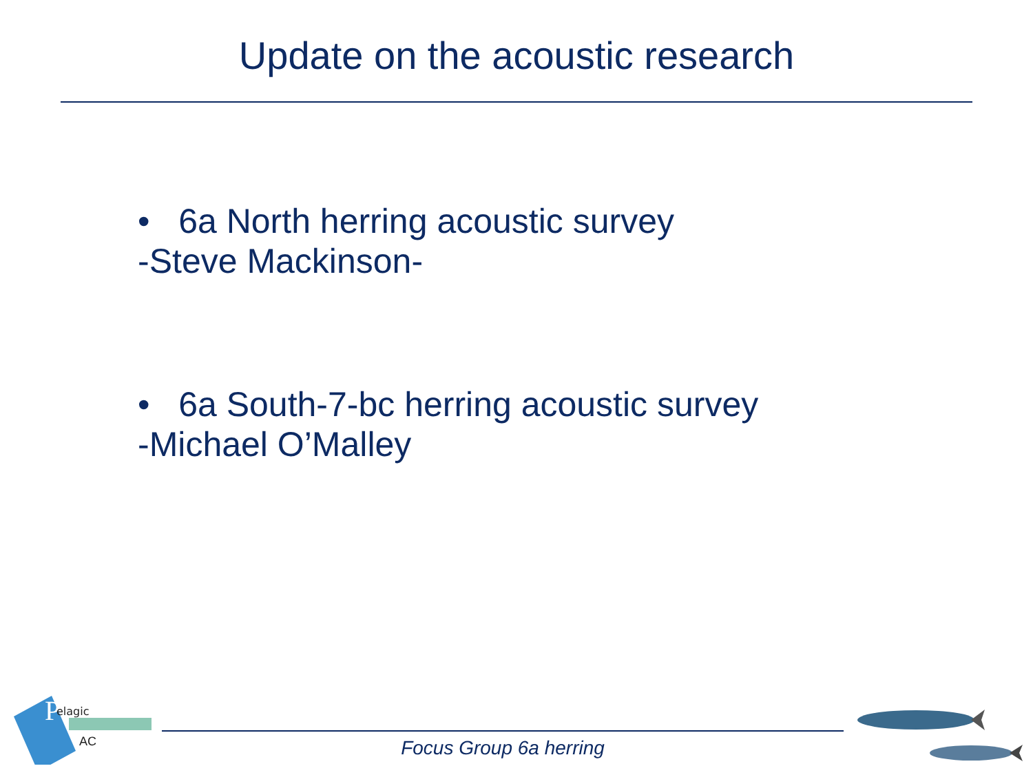Update on the acoustic research
• 6a North herring acoustic survey
-Steve Mackinson-
• 6a South-7-bc herring acoustic survey
-Michael O’Malley
P
elagic
AC
Focus Group 6a herring